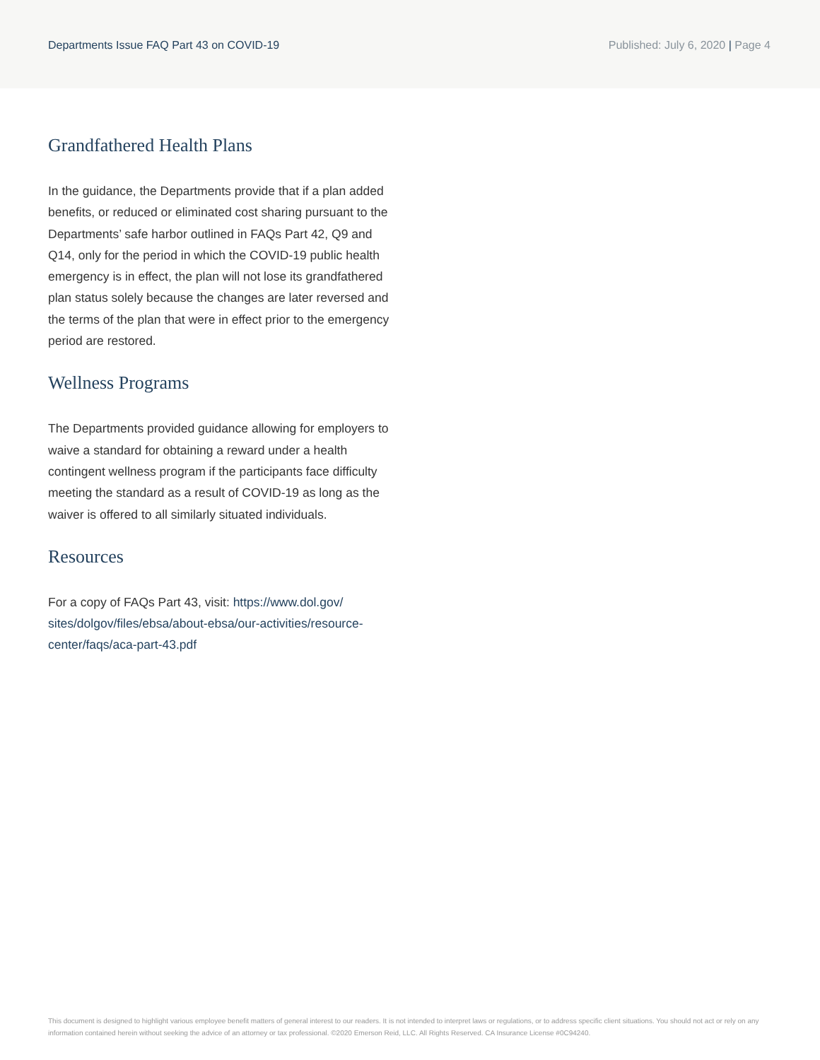Departments Issue FAQ Part 43 on COVID-19
Published: July 6, 2020 | Page 4
Grandfathered Health Plans
In the guidance, the Departments provide that if a plan added benefits, or reduced or eliminated cost sharing pursuant to the Departments’ safe harbor outlined in FAQs Part 42, Q9 and Q14, only for the period in which the COVID-19 public health emergency is in effect, the plan will not lose its grandfathered plan status solely because the changes are later reversed and the terms of the plan that were in effect prior to the emergency period are restored.
Wellness Programs
The Departments provided guidance allowing for employers to waive a standard for obtaining a reward under a health contingent wellness program if the participants face difficulty meeting the standard as a result of COVID-19 as long as the waiver is offered to all similarly situated individuals.
Resources
For a copy of FAQs Part 43, visit: https://www.dol.gov/ sites/dolgov/files/ebsa/about-ebsa/our-activities/resource-center/faqs/aca-part-43.pdf
This document is designed to highlight various employee benefit matters of general interest to our readers. It is not intended to interpret laws or regulations, or to address specific client situations. You should not act or rely on any information contained herein without seeking the advice of an attorney or tax professional. ©2020 Emerson Reid, LLC. All Rights Reserved. CA Insurance License #0C94240.